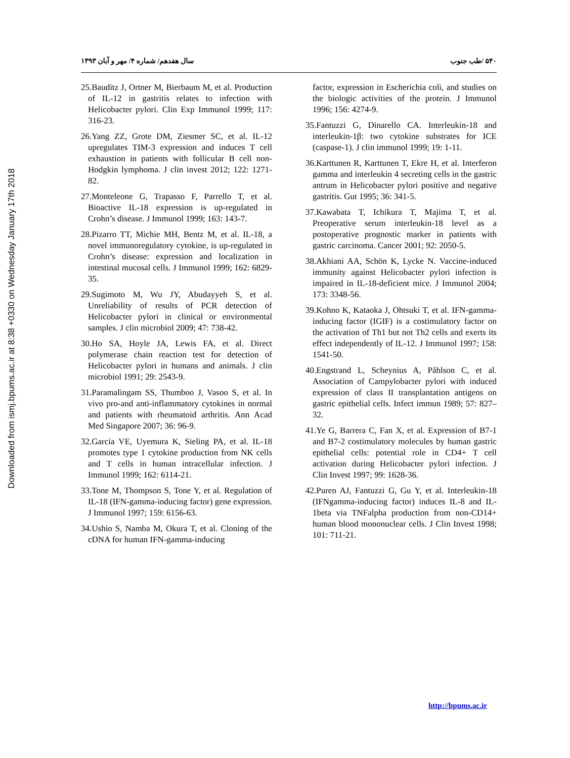Downloaded from ismj.bpums.ac.ir at 8:38 +0330 on Wednesday January 17th 2018
سال هفدهم/ شماره ۴/ مهر و آبان ۱۳۹۳ ۵۴۰ /طب جنوب
25.Bauditz J, Ortner M, Bierbaum M, et al. Production of IL-12 in gastritis relates to infection with Helicobacter pylori. Clin Exp Immunol 1999; 117: 316-23.
26.Yang ZZ, Grote DM, Ziesmer SC, et al. IL-12 upregulates TIM-3 expression and induces T cell exhaustion in patients with follicular B cell non-Hodgkin lymphoma. J clin invest 2012; 122: 1271-82.
27.Monteleone G, Trapasso F, Parrello T, et al. Bioactive IL-18 expression is up-regulated in Crohn’s disease. J Immunol 1999; 163: 143-7.
28.Pizarro TT, Michie MH, Bentz M, et al. IL-18, a novel immunoregulatory cytokine, is up-regulated in Crohn’s disease: expression and localization in intestinal mucosal cells. J Immunol 1999; 162: 6829-35.
29.Sugimoto M, Wu JY, Abudayyeh S, et al. Unreliability of results of PCR detection of Helicobacter pylori in clinical or environmental samples. J clin microbiol 2009; 47: 738-42.
30.Ho SA, Hoyle JA, Lewis FA, et al. Direct polymerase chain reaction test for detection of Helicobacter pylori in humans and animals. J clin microbiol 1991; 29: 2543-9.
31.Paramalingam SS, Thumboo J, Vasoo S, et al. In vivo pro-and anti-inflammatory cytokines in normal and patients with rheumatoid arthritis. Ann Acad Med Singapore 2007; 36: 96-9.
32.García VE, Uyemura K, Sieling PA, et al. IL-18 promotes type 1 cytokine production from NK cells and T cells in human intracellular infection. J Immunol 1999; 162: 6114-21.
33.Tone M, Thompson S, Tone Y, et al. Regulation of IL-18 (IFN-gamma-inducing factor) gene expression. J Immunol 1997; 159: 6156-63.
34.Ushio S, Namba M, Okura T, et al. Cloning of the cDNA for human IFN-gamma-inducing
factor, expression in Escherichia coli, and studies on the biologic activities of the protein. J Immunol 1996; 156: 4274-9.
35.Fantuzzi G, Dinarello CA. Interleukin-18 and interleukin-1β: two cytokine substrates for ICE (caspase-1). J clin immunol 1999; 19: 1-11.
36.Karttunen R, Karttunen T, Ekre H, et al. Interferon gamma and interleukin 4 secreting cells in the gastric antrum in Helicobacter pylori positive and negative gastritis. Gut 1995; 36: 341-5.
37.Kawabata T, Ichikura T, Majima T, et al. Preoperative serum interleukin-18 level as a postoperative prognostic marker in patients with gastric carcinoma. Cancer 2001; 92: 2050-5.
38.Akhiani AA, Schön K, Lycke N. Vaccine-induced immunity against Helicobacter pylori infection is impaired in IL-18-deficient mice. J Immunol 2004; 173: 3348-56.
39.Kohno K, Kataoka J, Ohtsuki T, et al. IFN-gamma-inducing factor (IGIF) is a costimulatory factor on the activation of Th1 but not Th2 cells and exerts its effect independently of IL-12. J Immunol 1997; 158: 1541-50.
40.Engstrand L, Scheynius A, Påhlson C, et al. Association of Campylobacter pylori with induced expression of class II transplantation antigens on gastric epithelial cells. Infect immun 1989; 57: 827–32.
41.Ye G, Barrera C, Fan X, et al. Expression of B7-1 and B7-2 costimulatory molecules by human gastric epithelial cells: potential role in CD4+ T cell activation during Helicobacter pylori infection. J Clin Invest 1997; 99: 1628-36.
42.Puren AJ, Fantuzzi G, Gu Y, et al. Interleukin-18 (IFNgamma-inducing factor) induces IL-8 and IL-1beta via TNFalpha production from non-CD14+ human blood mononuclear cells. J Clin Invest 1998; 101: 711-21.
http://bpums.ac.ir